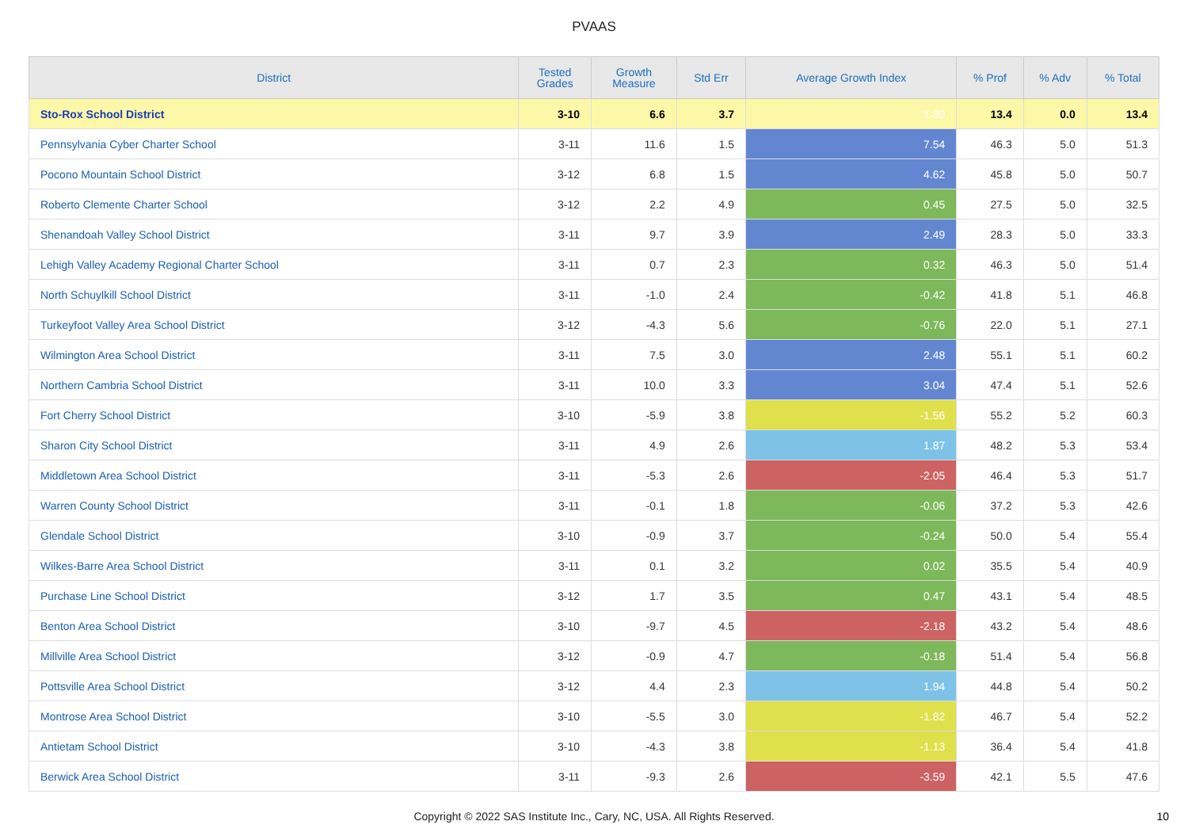PVAAS
| District | Tested Grades | Growth Measure | Std Err | Average Growth Index | % Prof | % Adv | % Total |
| --- | --- | --- | --- | --- | --- | --- | --- |
| Sto-Rox School District | 3-10 | 6.6 | 3.7 | 1.80 | 13.4 | 0.0 | 13.4 |
| Pennsylvania Cyber Charter School | 3-11 | 11.6 | 1.5 | 7.54 | 46.3 | 5.0 | 51.3 |
| Pocono Mountain School District | 3-12 | 6.8 | 1.5 | 4.62 | 45.8 | 5.0 | 50.7 |
| Roberto Clemente Charter School | 3-12 | 2.2 | 4.9 | 0.45 | 27.5 | 5.0 | 32.5 |
| Shenandoah Valley School District | 3-11 | 9.7 | 3.9 | 2.49 | 28.3 | 5.0 | 33.3 |
| Lehigh Valley Academy Regional Charter School | 3-11 | 0.7 | 2.3 | 0.32 | 46.3 | 5.0 | 51.4 |
| North Schuylkill School District | 3-11 | -1.0 | 2.4 | -0.42 | 41.8 | 5.1 | 46.8 |
| Turkeyfoot Valley Area School District | 3-12 | -4.3 | 5.6 | -0.76 | 22.0 | 5.1 | 27.1 |
| Wilmington Area School District | 3-11 | 7.5 | 3.0 | 2.48 | 55.1 | 5.1 | 60.2 |
| Northern Cambria School District | 3-11 | 10.0 | 3.3 | 3.04 | 47.4 | 5.1 | 52.6 |
| Fort Cherry School District | 3-10 | -5.9 | 3.8 | -1.56 | 55.2 | 5.2 | 60.3 |
| Sharon City School District | 3-11 | 4.9 | 2.6 | 1.87 | 48.2 | 5.3 | 53.4 |
| Middletown Area School District | 3-11 | -5.3 | 2.6 | -2.05 | 46.4 | 5.3 | 51.7 |
| Warren County School District | 3-11 | -0.1 | 1.8 | -0.06 | 37.2 | 5.3 | 42.6 |
| Glendale School District | 3-10 | -0.9 | 3.7 | -0.24 | 50.0 | 5.4 | 55.4 |
| Wilkes-Barre Area School District | 3-11 | 0.1 | 3.2 | 0.02 | 35.5 | 5.4 | 40.9 |
| Purchase Line School District | 3-12 | 1.7 | 3.5 | 0.47 | 43.1 | 5.4 | 48.5 |
| Benton Area School District | 3-10 | -9.7 | 4.5 | -2.18 | 43.2 | 5.4 | 48.6 |
| Millville Area School District | 3-12 | -0.9 | 4.7 | -0.18 | 51.4 | 5.4 | 56.8 |
| Pottsville Area School District | 3-12 | 4.4 | 2.3 | 1.94 | 44.8 | 5.4 | 50.2 |
| Montrose Area School District | 3-10 | -5.5 | 3.0 | -1.82 | 46.7 | 5.4 | 52.2 |
| Antietam School District | 3-10 | -4.3 | 3.8 | -1.13 | 36.4 | 5.4 | 41.8 |
| Berwick Area School District | 3-11 | -9.3 | 2.6 | -3.59 | 42.1 | 5.5 | 47.6 |
Copyright © 2022 SAS Institute Inc., Cary, NC, USA. All Rights Reserved. 10